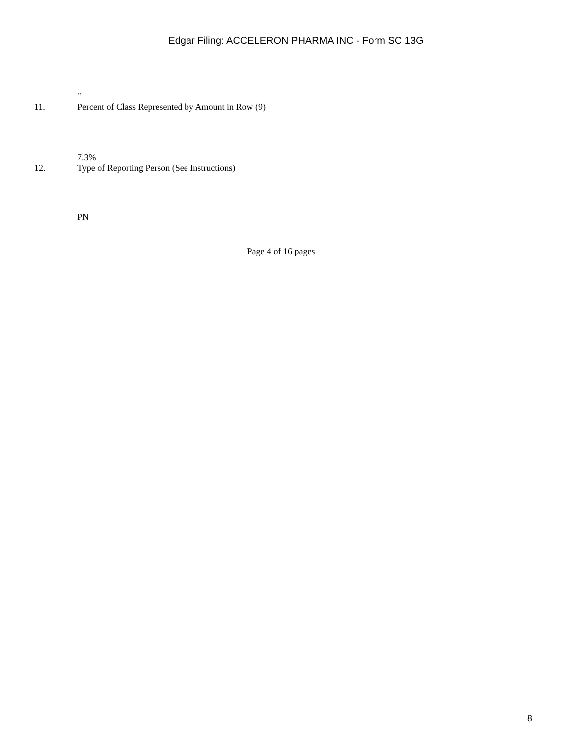Edgar Filing: ACCELERON PHARMA INC - Form SC 13G
..
11. Percent of Class Represented by Amount in Row (9)
7.3%
12. Type of Reporting Person (See Instructions)
PN
Page 4 of 16 pages
8